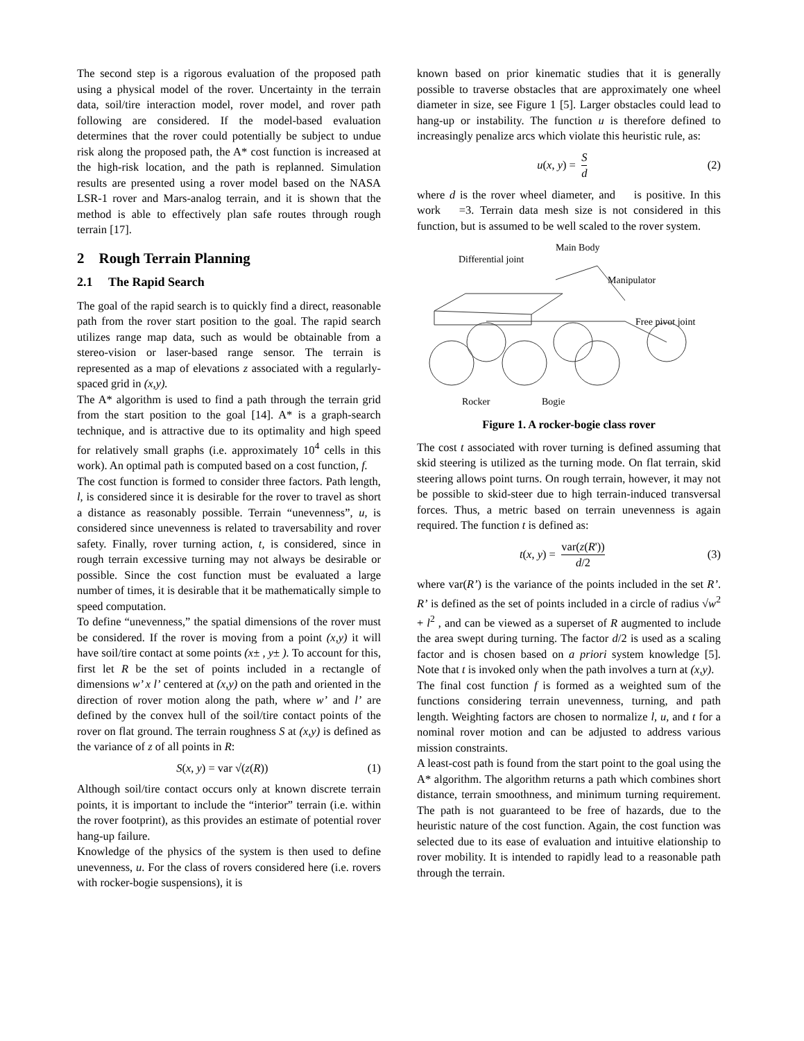The second step is a rigorous evaluation of the proposed path using a physical model of the rover. Uncertainty in the terrain data, soil/tire interaction model, rover model, and rover path following are considered. If the model-based evaluation determines that the rover could potentially be subject to undue risk along the proposed path, the A* cost function is increased at the high-risk location, and the path is replanned. Simulation results are presented using a rover model based on the NASA LSR-1 rover and Mars-analog terrain, and it is shown that the method is able to effectively plan safe routes through rough terrain [17].
2 Rough Terrain Planning
2.1 The Rapid Search
The goal of the rapid search is to quickly find a direct, reasonable path from the rover start position to the goal. The rapid search utilizes range map data, such as would be obtainable from a stereo-vision or laser-based range sensor. The terrain is represented as a map of elevations z associated with a regularly-spaced grid in (x,y).
The A* algorithm is used to find a path through the terrain grid from the start position to the goal [14]. A* is a graph-search technique, and is attractive due to its optimality and high speed for relatively small graphs (i.e. approximately 10<sup>4</sup> cells in this work). An optimal path is computed based on a cost function, f.
The cost function is formed to consider three factors. Path length, l, is considered since it is desirable for the rover to travel as short a distance as reasonably possible. Terrain “unevenness”, u, is considered since unevenness is related to traversability and rover safety. Finally, rover turning action, t, is considered, since in rough terrain excessive turning may not always be desirable or possible. Since the cost function must be evaluated a large number of times, it is desirable that it be mathematically simple to speed computation.
To define “unevenness,” the spatial dimensions of the rover must be considered. If the rover is moving from a point (x,y) it will have soil/tire contact at some points (x± , y± ). To account for this, first let R be the set of points included in a rectangle of dimensions w’ x l’ centered at (x,y) on the path and oriented in the direction of rover motion along the path, where w’ and l’ are defined by the convex hull of the soil/tire contact points of the rover on flat ground. The terrain roughness S at (x,y) is defined as the variance of z of all points in R:
S(x, y) = var √(z(R)) (1)
Although soil/tire contact occurs only at known discrete terrain points, it is important to include the “interior” terrain (i.e. within the rover footprint), as this provides an estimate of potential rover hang-up failure.
Knowledge of the physics of the system is then used to define unevenness, u. For the class of rovers considered here (i.e. rovers with rocker-bogie suspensions), it is
known based on prior kinematic studies that it is generally possible to traverse obstacles that are approximately one wheel diameter in size, see Figure 1 [5]. Larger obstacles could lead to hang-up or instability. The function u is therefore defined to increasingly penalize arcs which violate this heuristic rule, as:
u(x, y) = S d (2)
where d is the rover wheel diameter, and is positive. In this work =3. Terrain data mesh size is not considered in this function, but is assumed to be well scaled to the rover system.
Main Body
Differential joint
Manipulator
Free pivot joint
Rocker
Bogie
Figure 1. A rocker-bogie class rover
The cost t associated with rover turning is defined assuming that skid steering is utilized as the turning mode. On flat terrain, skid steering allows point turns. On rough terrain, however, it may not be possible to skid-steer due to high terrain-induced transversal forces. Thus, a metric based on terrain unevenness is again required. The function t is defined as:
t(x, y) = var(z(R')) d/2 (3)
where var(R’) is the variance of the points included in the set R’. R’ is defined as the set of points included in a circle of radius √w<sup>2</sup> + l<sup>2</sup> , and can be viewed as a superset of R augmented to include the area swept during turning. The factor d/2 is used as a scaling factor and is chosen based on a priori system knowledge [5]. Note that t is invoked only when the path involves a turn at (x,y).
The final cost function f is formed as a weighted sum of the functions considering terrain unevenness, turning, and path length. Weighting factors are chosen to normalize l, u, and t for a nominal rover motion and can be adjusted to address various mission constraints.
A least-cost path is found from the start point to the goal using the A* algorithm. The algorithm returns a path which combines short distance, terrain smoothness, and minimum turning requirement. The path is not guaranteed to be free of hazards, due to the heuristic nature of the cost function. Again, the cost function was selected due to its ease of evaluation and intuitive elationship to rover mobility. It is intended to rapidly lead to a reasonable path through the terrain.